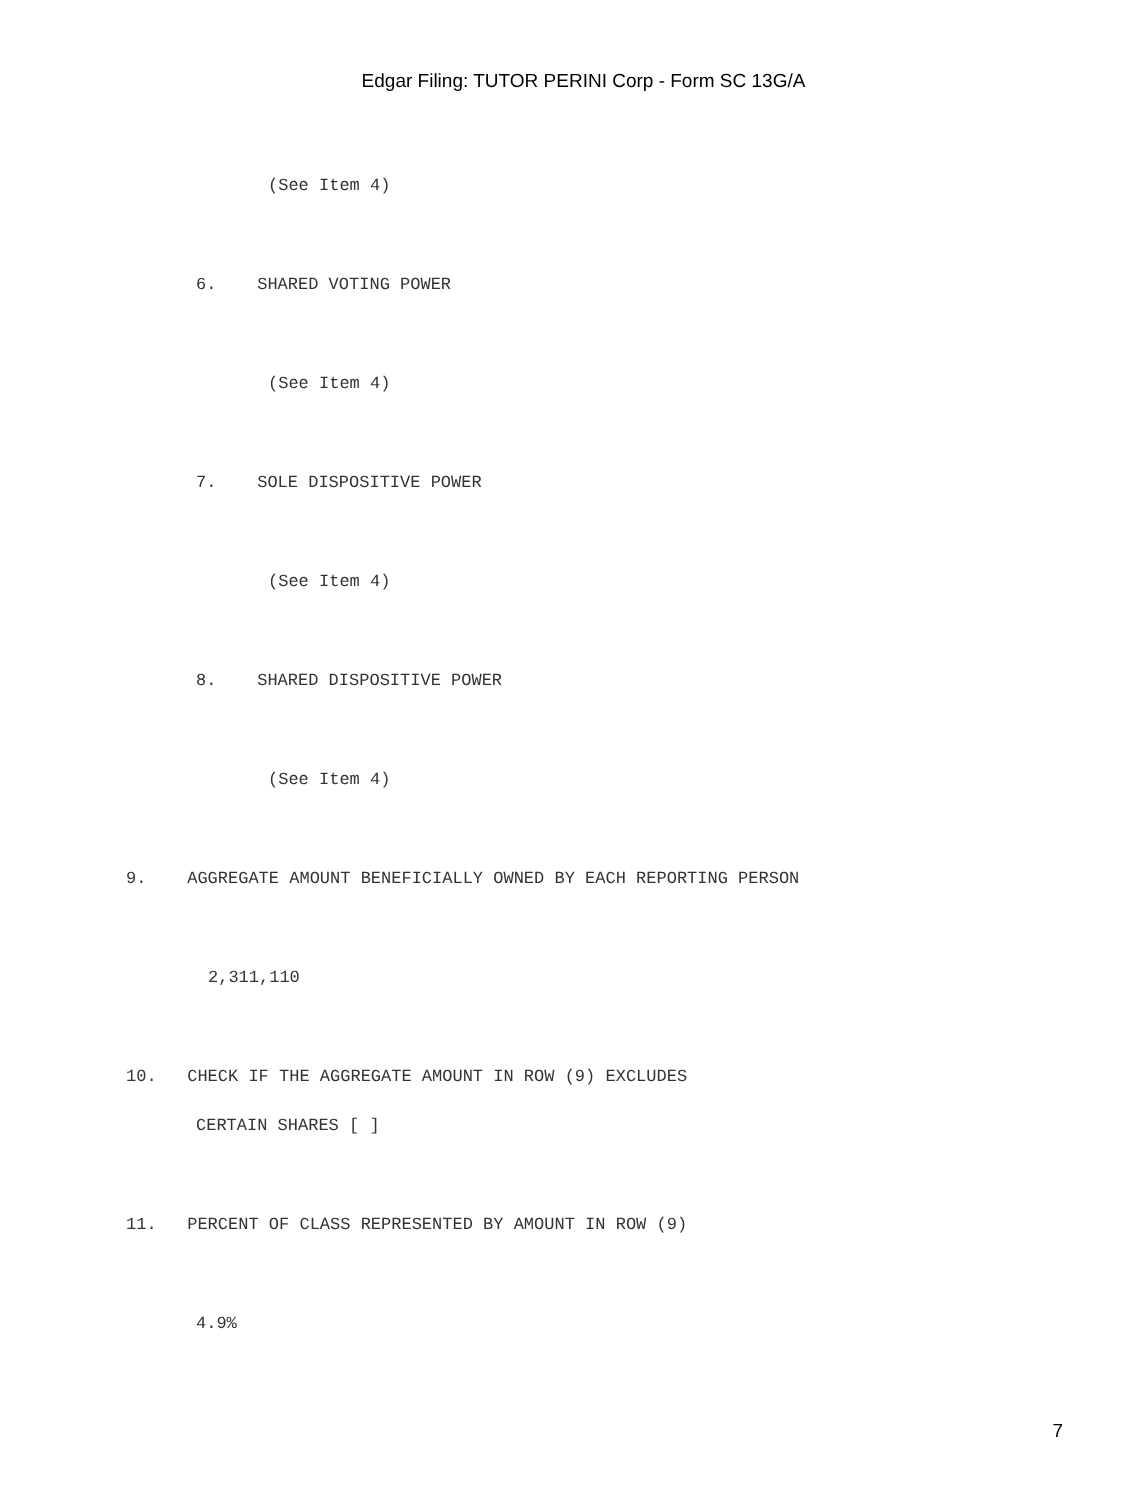Edgar Filing: TUTOR PERINI Corp - Form SC 13G/A
(See Item 4)
6. SHARED VOTING POWER
(See Item 4)
7. SOLE DISPOSITIVE POWER
(See Item 4)
8. SHARED DISPOSITIVE POWER
(See Item 4)
9. AGGREGATE AMOUNT BENEFICIALLY OWNED BY EACH REPORTING PERSON
2,311,110
10. CHECK IF THE AGGREGATE AMOUNT IN ROW (9) EXCLUDES
CERTAIN SHARES [ ]
11. PERCENT OF CLASS REPRESENTED BY AMOUNT IN ROW (9)
4.9%
7